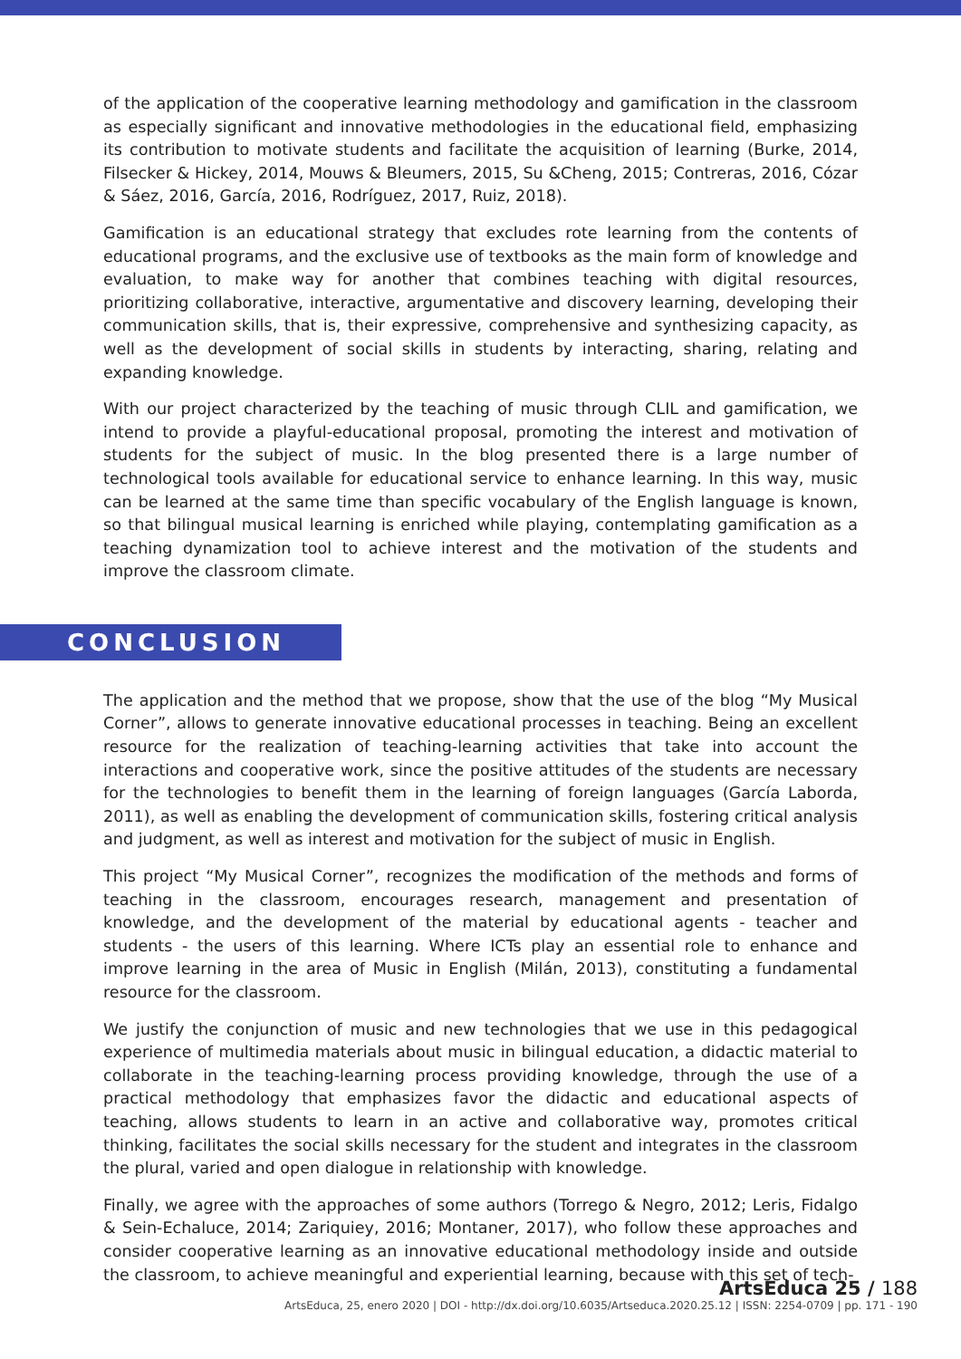of the application of the cooperative learning methodology and gamification in the classroom as especially significant and innovative methodologies in the educational field, emphasizing its contribution to motivate students and facilitate the acquisition of learning (Burke, 2014, Filsecker & Hickey, 2014, Mouws & Bleumers, 2015, Su &Cheng, 2015; Contreras, 2016, Cózar & Sáez, 2016, García, 2016, Rodríguez, 2017, Ruiz, 2018).
Gamification is an educational strategy that excludes rote learning from the contents of educational programs, and the exclusive use of textbooks as the main form of knowledge and evaluation, to make way for another that combines teaching with digital resources, prioritizing collaborative, interactive, argumentative and discovery learning, developing their communication skills, that is, their expressive, comprehensive and synthesizing capacity, as well as the development of social skills in students by interacting, sharing, relating and expanding knowledge.
With our project characterized by the teaching of music through CLIL and gamification, we intend to provide a playful-educational proposal, promoting the interest and motivation of students for the subject of music. In the blog presented there is a large number of technological tools available for educational service to enhance learning. In this way, music can be learned at the same time than specific vocabulary of the English language is known, so that bilingual musical learning is enriched while playing, contemplating gamification as a teaching dynamization tool to achieve interest and the motivation of the students and improve the classroom climate.
CONCLUSION
The application and the method that we propose, show that the use of the blog “My Musical Corner”, allows to generate innovative educational processes in teaching. Being an excellent resource for the realization of teaching-learning activities that take into account the interactions and cooperative work, since the positive attitudes of the students are necessary for the technologies to benefit them in the learning of foreign languages (García Laborda, 2011), as well as enabling the development of communication skills, fostering critical analysis and judgment, as well as interest and motivation for the subject of music in English.
This project “My Musical Corner”, recognizes the modification of the methods and forms of teaching in the classroom, encourages research, management and presentation of knowledge, and the development of the material by educational agents - teacher and students - the users of this learning. Where ICTs play an essential role to enhance and improve learning in the area of Music in English (Milán, 2013), constituting a fundamental resource for the classroom.
We justify the conjunction of music and new technologies that we use in this pedagogical experience of multimedia materials about music in bilingual education, a didactic material to collaborate in the teaching-learning process providing knowledge, through the use of a practical methodology that emphasizes favor the didactic and educational aspects of teaching, allows students to learn in an active and collaborative way, promotes critical thinking, facilitates the social skills necessary for the student and integrates in the classroom the plural, varied and open dialogue in relationship with knowledge.
Finally, we agree with the approaches of some authors (Torrego & Negro, 2012; Leris, Fidalgo & Sein-Echaluce, 2014; Zariquiey, 2016; Montaner, 2017), who follow these approaches and consider cooperative learning as an innovative educational methodology inside and outside the classroom, to achieve meaningful and experiential learning, because with this set of tech-
ArtsEduca 25 / 188
ArtsEduca, 25, enero 2020 | DOI - http://dx.doi.org/10.6035/Artseduca.2020.25.12 | ISSN: 2254-0709 | pp. 171 - 190